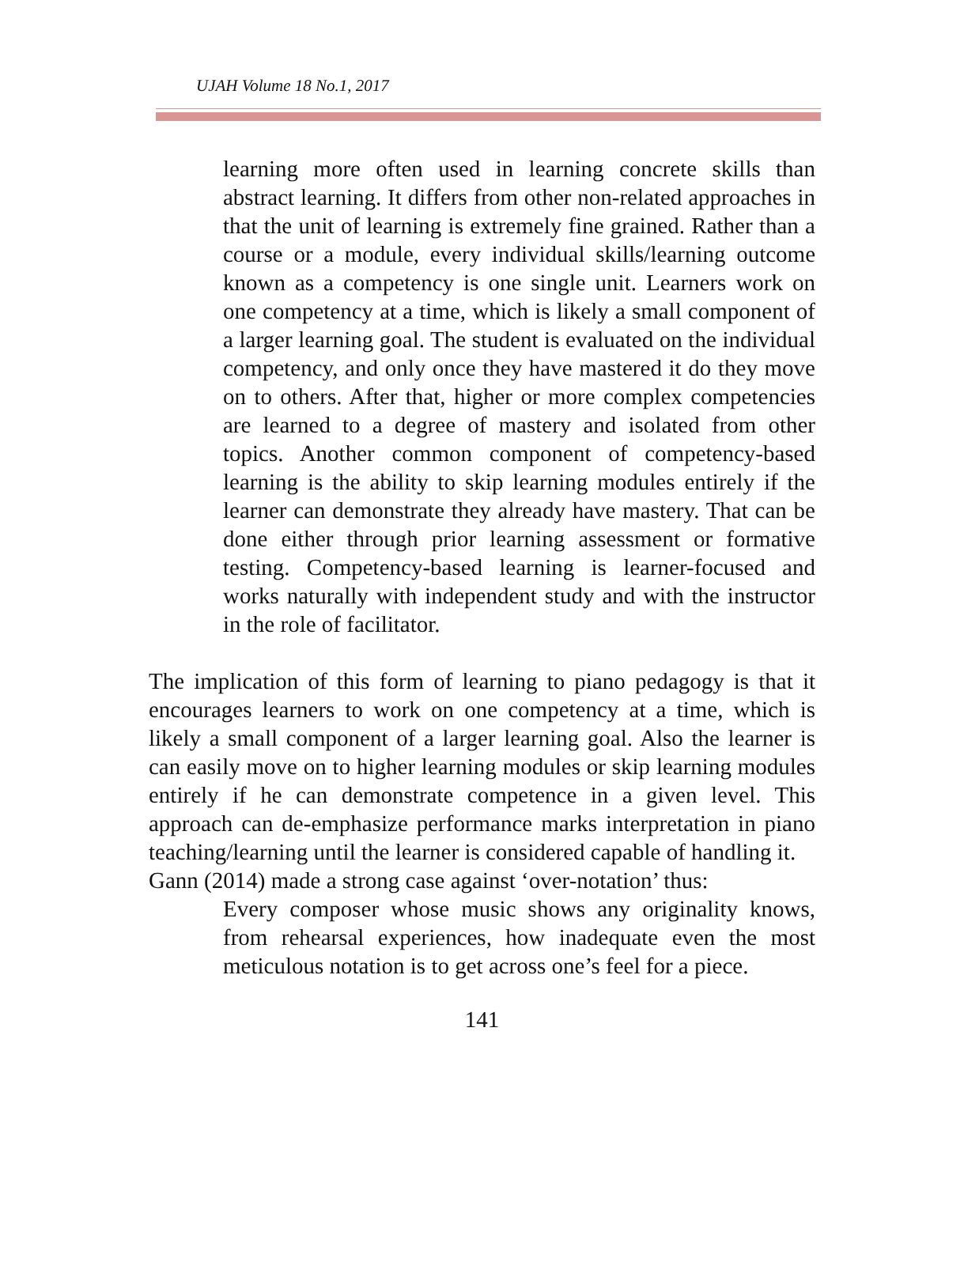UJAH Volume 18 No.1, 2017
learning more often used in learning concrete skills than abstract learning. It differs from other non-related approaches in that the unit of learning is extremely fine grained. Rather than a course or a module, every individual skills/learning outcome known as a competency is one single unit. Learners work on one competency at a time, which is likely a small component of a larger learning goal. The student is evaluated on the individual competency, and only once they have mastered it do they move on to others. After that, higher or more complex competencies are learned to a degree of mastery and isolated from other topics. Another common component of competency-based learning is the ability to skip learning modules entirely if the learner can demonstrate they already have mastery. That can be done either through prior learning assessment or formative testing. Competency-based learning is learner-focused and works naturally with independent study and with the instructor in the role of facilitator.
The implication of this form of learning to piano pedagogy is that it encourages learners to work on one competency at a time, which is likely a small component of a larger learning goal. Also the learner is can easily move on to higher learning modules or skip learning modules entirely if he can demonstrate competence in a given level. This approach can de-emphasize performance marks interpretation in piano teaching/learning until the learner is considered capable of handling it.
Gann (2014) made a strong case against ‘over-notation’ thus:
Every composer whose music shows any originality knows, from rehearsal experiences, how inadequate even the most meticulous notation is to get across one’s feel for a piece.
141